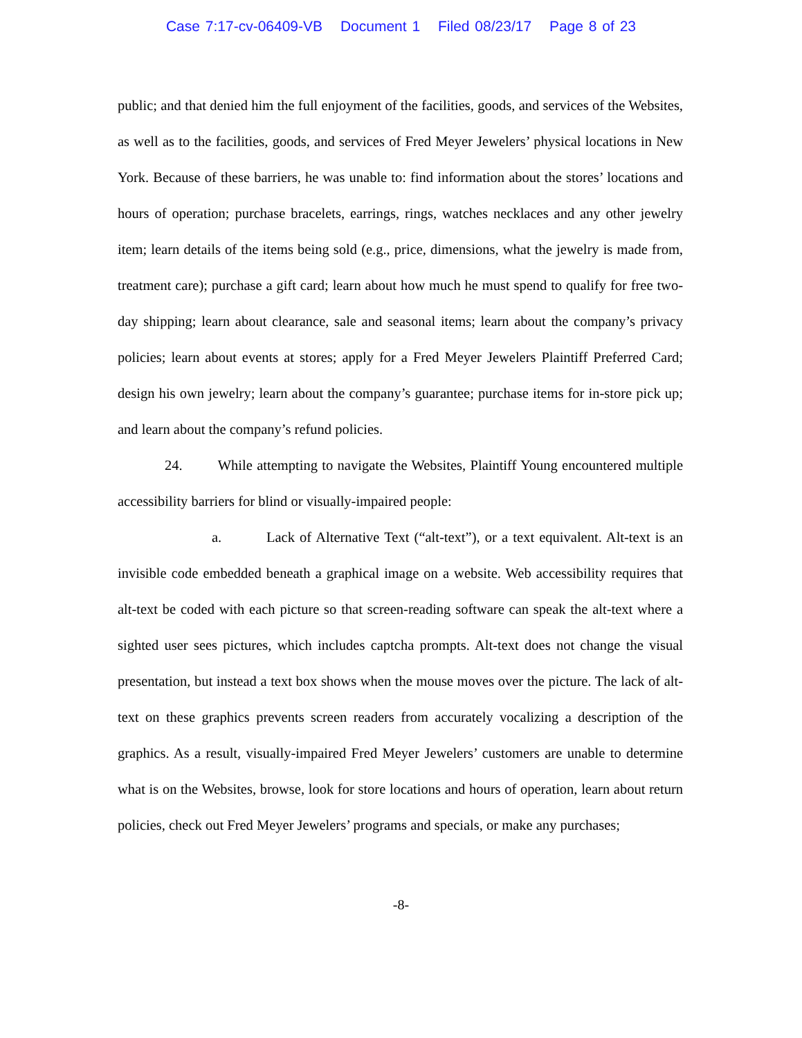Case 7:17-cv-06409-VB Document 1 Filed 08/23/17 Page 8 of 23
public; and that denied him the full enjoyment of the facilities, goods, and services of the Websites, as well as to the facilities, goods, and services of Fred Meyer Jewelers’ physical locations in New York. Because of these barriers, he was unable to: find information about the stores’ locations and hours of operation; purchase bracelets, earrings, rings, watches necklaces and any other jewelry item; learn details of the items being sold (e.g., price, dimensions, what the jewelry is made from, treatment care); purchase a gift card; learn about how much he must spend to qualify for free two-day shipping; learn about clearance, sale and seasonal items; learn about the company’s privacy policies; learn about events at stores; apply for a Fred Meyer Jewelers Plaintiff Preferred Card; design his own jewelry; learn about the company’s guarantee; purchase items for in-store pick up; and learn about the company’s refund policies.
24. While attempting to navigate the Websites, Plaintiff Young encountered multiple accessibility barriers for blind or visually-impaired people:
a. Lack of Alternative Text (“alt-text”), or a text equivalent. Alt-text is an invisible code embedded beneath a graphical image on a website. Web accessibility requires that alt-text be coded with each picture so that screen-reading software can speak the alt-text where a sighted user sees pictures, which includes captcha prompts. Alt-text does not change the visual presentation, but instead a text box shows when the mouse moves over the picture. The lack of alt-text on these graphics prevents screen readers from accurately vocalizing a description of the graphics. As a result, visually-impaired Fred Meyer Jewelers’ customers are unable to determine what is on the Websites, browse, look for store locations and hours of operation, learn about return policies, check out Fred Meyer Jewelers’ programs and specials, or make any purchases;
-8-